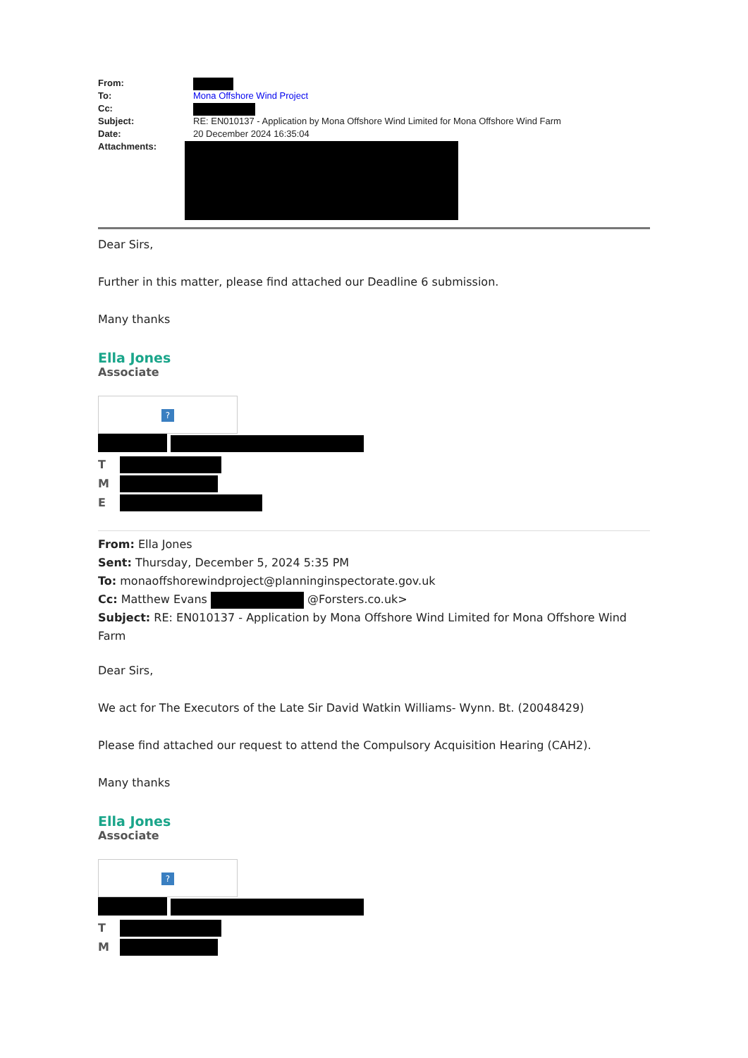From:
To: Mona Offshore Wind Project
Cc:
Subject: RE: EN010137 - Application by Mona Offshore Wind Limited for Mona Offshore Wind Farm
Date: 20 December 2024 16:35:04
Attachments:
Dear Sirs,
Further in this matter, please find attached our Deadline 6 submission.
Many thanks
Ella Jones
Associate
?
T
M
E
From: Ella Jones
Sent: Thursday, December 5, 2024 5:35 PM
To: monaoffshorewindproject@planninginspectorate.gov.uk
Cc: Matthew Evans @Forsters.co.uk>
Subject: RE: EN010137 - Application by Mona Offshore Wind Limited for Mona Offshore Wind Farm
Dear Sirs,
We act for The Executors of the Late Sir David Watkin Williams- Wynn. Bt. (20048429)
Please find attached our request to attend the Compulsory Acquisition Hearing (CAH2).
Many thanks
Ella Jones
Associate
?
T
M